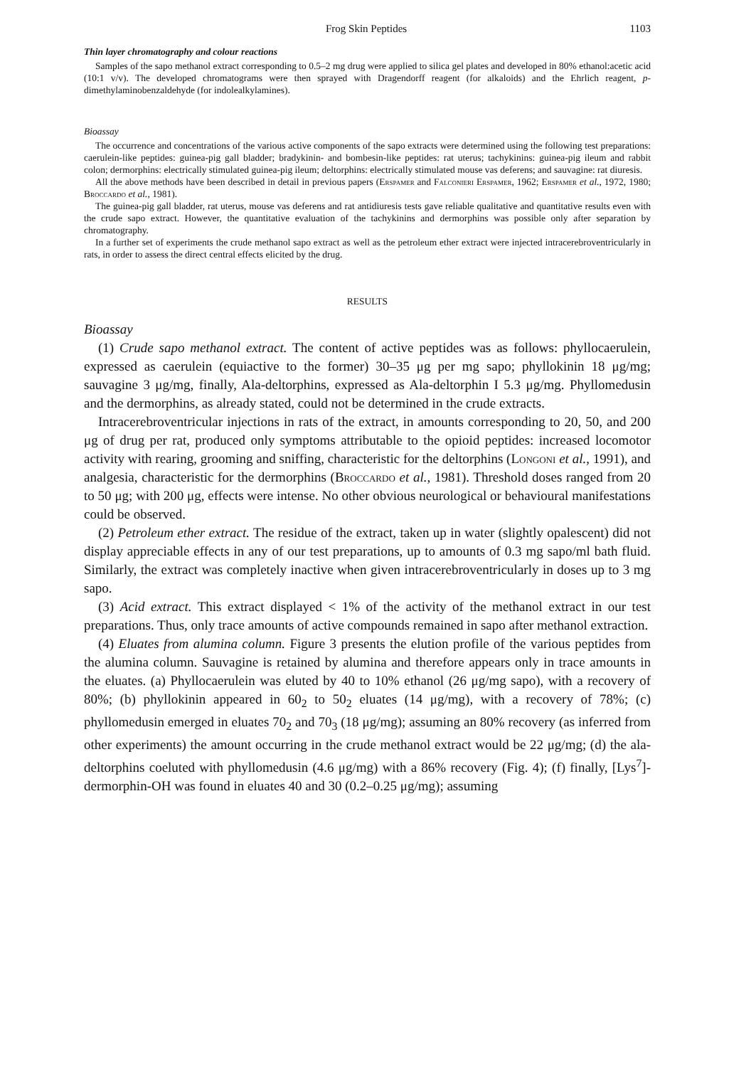Frog Skin Peptides 1103
Thin layer chromatography and colour reactions
Samples of the sapo methanol extract corresponding to 0.5–2 mg drug were applied to silica gel plates and developed in 80% ethanol:acetic acid (10:1 v/v). The developed chromatograms were then sprayed with Dragendorff reagent (for alkaloids) and the Ehrlich reagent, p-dimethylaminobenzaldehyde (for indolealkylamines).
Bioassay
The occurrence and concentrations of the various active components of the sapo extracts were determined using the following test preparations: caerulein-like peptides: guinea-pig gall bladder; bradykinin- and bombesin-like peptides: rat uterus; tachykinins: guinea-pig ileum and rabbit colon; dermorphins: electrically stimulated guinea-pig ileum; deltorphins: electrically stimulated mouse vas deferens; and sauvagine: rat diuresis.
All the above methods have been described in detail in previous papers (Erspamer and Falconieri Erspamer, 1962; Erspamer et al., 1972, 1980; Broccardo et al., 1981).
The guinea-pig gall bladder, rat uterus, mouse vas deferens and rat antidiuresis tests gave reliable qualitative and quantitative results even with the crude sapo extract. However, the quantitative evaluation of the tachykinins and dermorphins was possible only after separation by chromatography.
In a further set of experiments the crude methanol sapo extract as well as the petroleum ether extract were injected intracerebroventricularly in rats, in order to assess the direct central effects elicited by the drug.
RESULTS
Bioassay
(1) Crude sapo methanol extract. The content of active peptides was as follows: phyllocaerulein, expressed as caerulein (equiactive to the former) 30–35 μg per mg sapo; phyllokinin 18 μg/mg; sauvagine 3 μg/mg, finally, Ala-deltorphins, expressed as Ala-deltorphin I 5.3 μg/mg. Phyllomedusin and the dermorphins, as already stated, could not be determined in the crude extracts.
Intracerebroventricular injections in rats of the extract, in amounts corresponding to 20, 50, and 200 μg of drug per rat, produced only symptoms attributable to the opioid peptides: increased locomotor activity with rearing, grooming and sniffing, characteristic for the deltorphins (Longoni et al., 1991), and analgesia, characteristic for the dermorphins (Broccardo et al., 1981). Threshold doses ranged from 20 to 50 μg; with 200 μg, effects were intense. No other obvious neurological or behavioural manifestations could be observed.
(2) Petroleum ether extract. The residue of the extract, taken up in water (slightly opalescent) did not display appreciable effects in any of our test preparations, up to amounts of 0.3 mg sapo/ml bath fluid. Similarly, the extract was completely inactive when given intracerebroventricularly in doses up to 3 mg sapo.
(3) Acid extract. This extract displayed < 1% of the activity of the methanol extract in our test preparations. Thus, only trace amounts of active compounds remained in sapo after methanol extraction.
(4) Eluates from alumina column. Figure 3 presents the elution profile of the various peptides from the alumina column. Sauvagine is retained by alumina and therefore appears only in trace amounts in the eluates. (a) Phyllocaerulein was eluted by 40 to 10% ethanol (26 μg/mg sapo), with a recovery of 80%; (b) phyllokinin appeared in 60<sub>2</sub> to 50<sub>2</sub> eluates (14 μg/mg), with a recovery of 78%; (c) phyllomedusin emerged in eluates 70<sub>2</sub> and 70<sub>3</sub> (18 μg/mg); assuming an 80% recovery (as inferred from other experiments) the amount occurring in the crude methanol extract would be 22 μg/mg; (d) the ala-deltorphins coeluted with phyllomedusin (4.6 μg/mg) with a 86% recovery (Fig. 4); (f) finally, [Lys<sup>7</sup>]-dermorphin-OH was found in eluates 40 and 30 (0.2–0.25 μg/mg); assuming